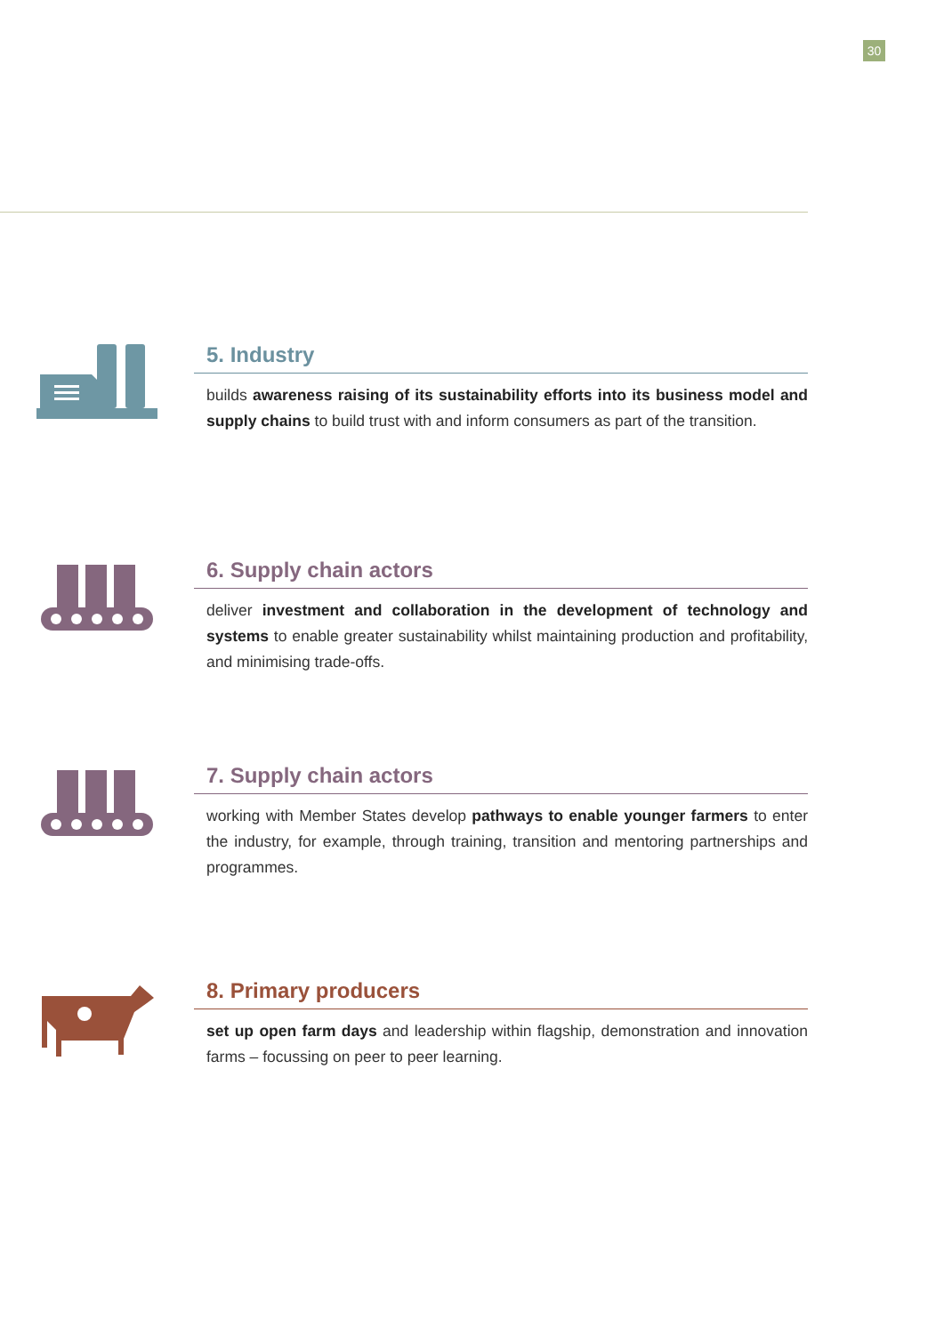30
5. Industry
builds awareness raising of its sustainability efforts into its business model and supply chains to build trust with and inform consumers as part of the transition.
6. Supply chain actors
deliver investment and collaboration in the development of technology and systems to enable greater sustainability whilst maintaining production and profitability, and minimising trade-offs.
7. Supply chain actors
working with Member States develop pathways to enable younger farmers to enter the industry, for example, through training, transition and mentoring partnerships and programmes.
8. Primary producers
set up open farm days and leadership within flagship, demonstration and innovation farms – focussing on peer to peer learning.